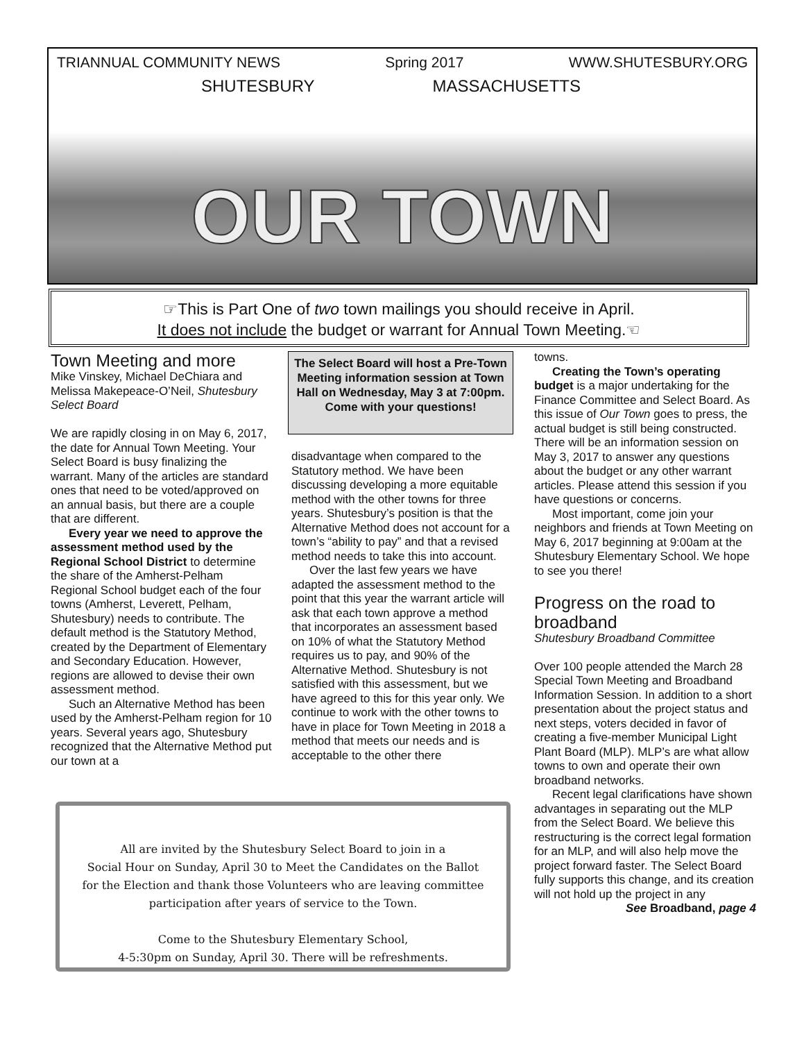TRIANNUAL COMMUNITY NEWS Spring 2017 WWW.SHUTESBURY.ORG
SHUTESBURY MASSACHUSETTS
OUR TOWN
☞This is Part One of two town mailings you should receive in April.
It does not include the budget or warrant for Annual Town Meeting.☜
Town Meeting and more
Mike Vinskey, Michael DeChiara and Melissa Makepeace-O’Neil, Shutesbury Select Board
We are rapidly closing in on May 6, 2017, the date for Annual Town Meeting. Your Select Board is busy finalizing the warrant. Many of the articles are standard ones that need to be voted/approved on an annual basis, but there are a couple that are different.
Every year we need to approve the assessment method used by the Regional School District to determine the share of the Amherst-Pelham Regional School budget each of the four towns (Amherst, Leverett, Pelham, Shutesbury) needs to contribute. The default method is the Statutory Method, created by the Department of Elementary and Secondary Education. However, regions are allowed to devise their own assessment method.
Such an Alternative Method has been used by the Amherst-Pelham region for 10 years. Several years ago, Shutesbury recognized that the Alternative Method put our town at a
The Select Board will host a Pre-Town Meeting information session at Town Hall on Wednesday, May 3 at 7:00pm. Come with your questions!
disadvantage when compared to the Statutory method. We have been discussing developing a more equitable method with the other towns for three years. Shutesbury’s position is that the Alternative Method does not account for a town’s “ability to pay” and that a revised method needs to take this into account.
Over the last few years we have adapted the assessment method to the point that this year the warrant article will ask that each town approve a method that incorporates an assessment based on 10% of what the Statutory Method requires us to pay, and 90% of the Alternative Method. Shutesbury is not satisfied with this assessment, but we have agreed to this for this year only. We continue to work with the other towns to have in place for Town Meeting in 2018 a method that meets our needs and is acceptable to the other there
towns.
Creating the Town’s operating budget is a major undertaking for the Finance Committee and Select Board. As this issue of Our Town goes to press, the actual budget is still being constructed. There will be an information session on May 3, 2017 to answer any questions about the budget or any other warrant articles. Please attend this session if you have questions or concerns.
Most important, come join your neighbors and friends at Town Meeting on May 6, 2017 beginning at 9:00am at the Shutesbury Elementary School. We hope to see you there!
Progress on the road to broadband
Shutesbury Broadband Committee
Over 100 people attended the March 28 Special Town Meeting and Broadband Information Session. In addition to a short presentation about the project status and next steps, voters decided in favor of creating a five-member Municipal Light Plant Board (MLP). MLP’s are what allow towns to own and operate their own broadband networks.
Recent legal clarifications have shown advantages in separating out the MLP from the Select Board. We believe this restructuring is the correct legal formation for an MLP, and will also help move the project forward faster. The Select Board fully supports this change, and its creation will not hold up the project in any
See Broadband, page 4
All are invited by the Shutesbury Select Board to join in a
Social Hour on Sunday, April 30 to Meet the Candidates on the Ballot
for the Election and thank those Volunteers who are leaving committee
participation after years of service to the Town.
Come to the Shutesbury Elementary School,
4-5:30pm on Sunday, April 30. There will be refreshments.